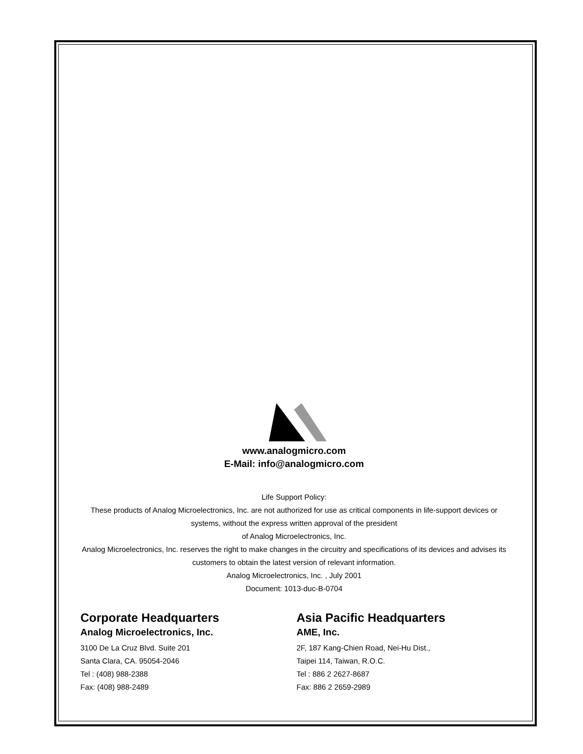www.analogmicro.com
E-Mail: info@analogmicro.com
Life Support Policy:
These products of Analog Microelectronics, Inc. are not authorized for use as critical components in life-support devices or systems, without the express written approval of the president
of Analog Microelectronics, Inc.
Analog Microelectronics, Inc. reserves the right to make changes in the circuitry and specifications of its devices and advises its customers to obtain the latest version of relevant information.
Analog Microelectronics, Inc. , July 2001
Document: 1013-duc-B-0704
Corporate Headquarters
Analog Microelectronics, Inc.
3100 De La Cruz Blvd. Suite 201
Santa Clara, CA. 95054-2046
Tel : (408) 988-2388
Fax: (408) 988-2489
Asia Pacific Headquarters
AME, Inc.
2F, 187 Kang-Chien Road, Nei-Hu Dist.,
Taipei 114, Taiwan, R.O.C.
Tel : 886 2 2627-8687
Fax: 886 2 2659-2989